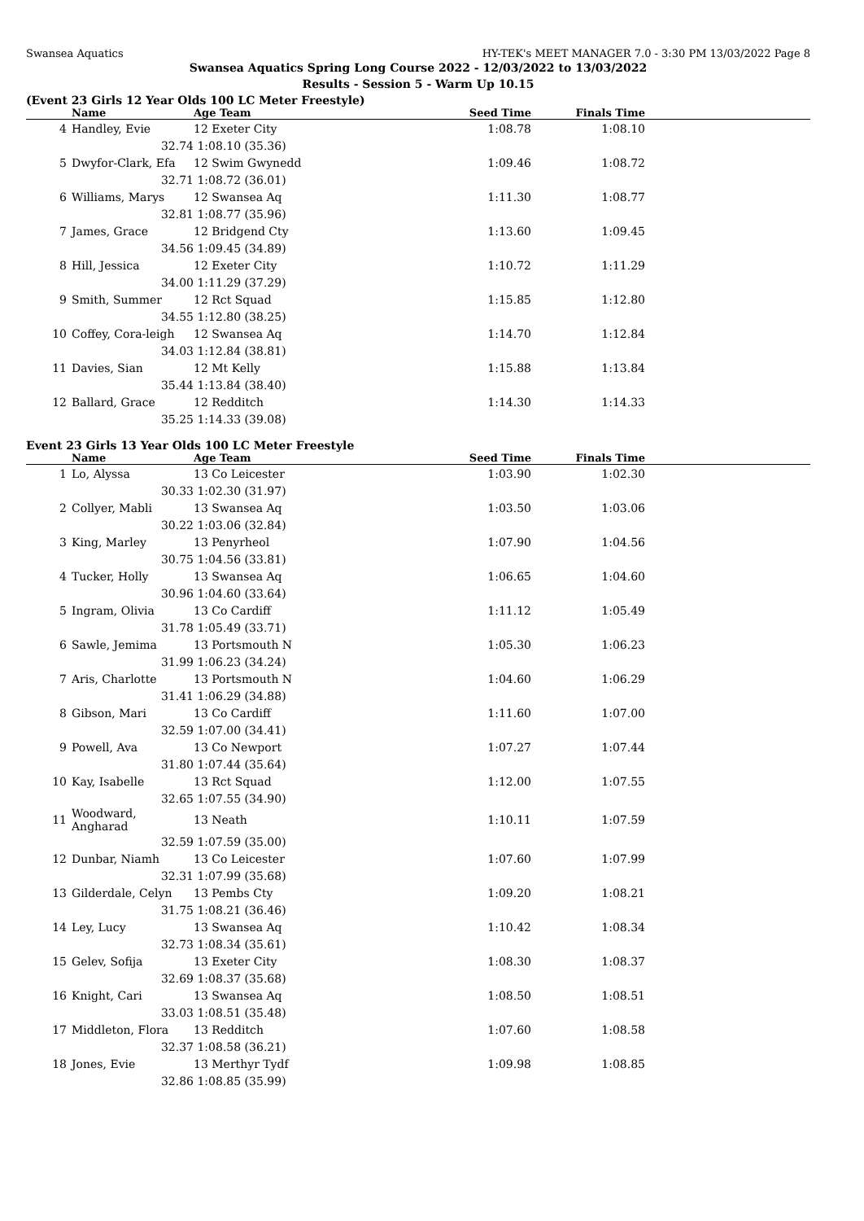Swansea Aquatics HY-TEK's MEET MANAGER 7.0 - 3:30 PM 13/03/2022 Page 8
Swansea Aquatics Spring Long Course 2022 - 12/03/2022 to 13/03/2022
Results - Session 5 - Warm Up 10.15
(Event 23 Girls 12 Year Olds 100 LC Meter Freestyle)
| | Name | Age Team | Seed Time | Finals Time | |
| --- | --- | --- | --- | --- | --- |
| 4 | Handley, Evie | 12 Exeter City | 1:08.78 | 1:08.10 | |
| | 32.74 | 1:08.10 (35.36) | | | |
| 5 | Dwyfor-Clark, Efa | 12 Swim Gwynedd | 1:09.46 | 1:08.72 | |
| | 32.71 | 1:08.72 (36.01) | | | |
| 6 | Williams, Marys | 12 Swansea Aq | 1:11.30 | 1:08.77 | |
| | 32.81 | 1:08.77 (35.96) | | | |
| 7 | James, Grace | 12 Bridgend Cty | 1:13.60 | 1:09.45 | |
| | 34.56 | 1:09.45 (34.89) | | | |
| 8 | Hill, Jessica | 12 Exeter City | 1:10.72 | 1:11.29 | |
| | 34.00 | 1:11.29 (37.29) | | | |
| 9 | Smith, Summer | 12 Rct Squad | 1:15.85 | 1:12.80 | |
| | 34.55 | 1:12.80 (38.25) | | | |
| 10 | Coffey, Cora-leigh | 12 Swansea Aq | 1:14.70 | 1:12.84 | |
| | 34.03 | 1:12.84 (38.81) | | | |
| 11 | Davies, Sian | 12 Mt Kelly | 1:15.88 | 1:13.84 | |
| | 35.44 | 1:13.84 (38.40) | | | |
| 12 | Ballard, Grace | 12 Redditch | 1:14.30 | 1:14.33 | |
| | 35.25 | 1:14.33 (39.08) | | | |
Event 23 Girls 13 Year Olds 100 LC Meter Freestyle
| | Name | Age Team | Seed Time | Finals Time | |
| --- | --- | --- | --- | --- | --- |
| 1 | Lo, Alyssa | 13 Co Leicester | 1:03.90 | 1:02.30 | |
| | 30.33 | 1:02.30 (31.97) | | | |
| 2 | Collyer, Mabli | 13 Swansea Aq | 1:03.50 | 1:03.06 | |
| | 30.22 | 1:03.06 (32.84) | | | |
| 3 | King, Marley | 13 Penyrheol | 1:07.90 | 1:04.56 | |
| | 30.75 | 1:04.56 (33.81) | | | |
| 4 | Tucker, Holly | 13 Swansea Aq | 1:06.65 | 1:04.60 | |
| | 30.96 | 1:04.60 (33.64) | | | |
| 5 | Ingram, Olivia | 13 Co Cardiff | 1:11.12 | 1:05.49 | |
| | 31.78 | 1:05.49 (33.71) | | | |
| 6 | Sawle, Jemima | 13 Portsmouth N | 1:05.30 | 1:06.23 | |
| | 31.99 | 1:06.23 (34.24) | | | |
| 7 | Aris, Charlotte | 13 Portsmouth N | 1:04.60 | 1:06.29 | |
| | 31.41 | 1:06.29 (34.88) | | | |
| 8 | Gibson, Mari | 13 Co Cardiff | 1:11.60 | 1:07.00 | |
| | 32.59 | 1:07.00 (34.41) | | | |
| 9 | Powell, Ava | 13 Co Newport | 1:07.27 | 1:07.44 | |
| | 31.80 | 1:07.44 (35.64) | | | |
| 10 | Kay, Isabelle | 13 Rct Squad | 1:12.00 | 1:07.55 | |
| | 32.65 | 1:07.55 (34.90) | | | |
| 11 | Woodward, Angharad | 13 Neath | 1:10.11 | 1:07.59 | |
| | 32.59 | 1:07.59 (35.00) | | | |
| 12 | Dunbar, Niamh | 13 Co Leicester | 1:07.60 | 1:07.99 | |
| | 32.31 | 1:07.99 (35.68) | | | |
| 13 | Gilderdale, Celyn | 13 Pembs Cty | 1:09.20 | 1:08.21 | |
| | 31.75 | 1:08.21 (36.46) | | | |
| 14 | Ley, Lucy | 13 Swansea Aq | 1:10.42 | 1:08.34 | |
| | 32.73 | 1:08.34 (35.61) | | | |
| 15 | Gelev, Sofija | 13 Exeter City | 1:08.30 | 1:08.37 | |
| | 32.69 | 1:08.37 (35.68) | | | |
| 16 | Knight, Cari | 13 Swansea Aq | 1:08.50 | 1:08.51 | |
| | 33.03 | 1:08.51 (35.48) | | | |
| 17 | Middleton, Flora | 13 Redditch | 1:07.60 | 1:08.58 | |
| | 32.37 | 1:08.58 (36.21) | | | |
| 18 | Jones, Evie | 13 Merthyr Tydf | 1:09.98 | 1:08.85 | |
| | 32.86 | 1:08.85 (35.99) | | | |